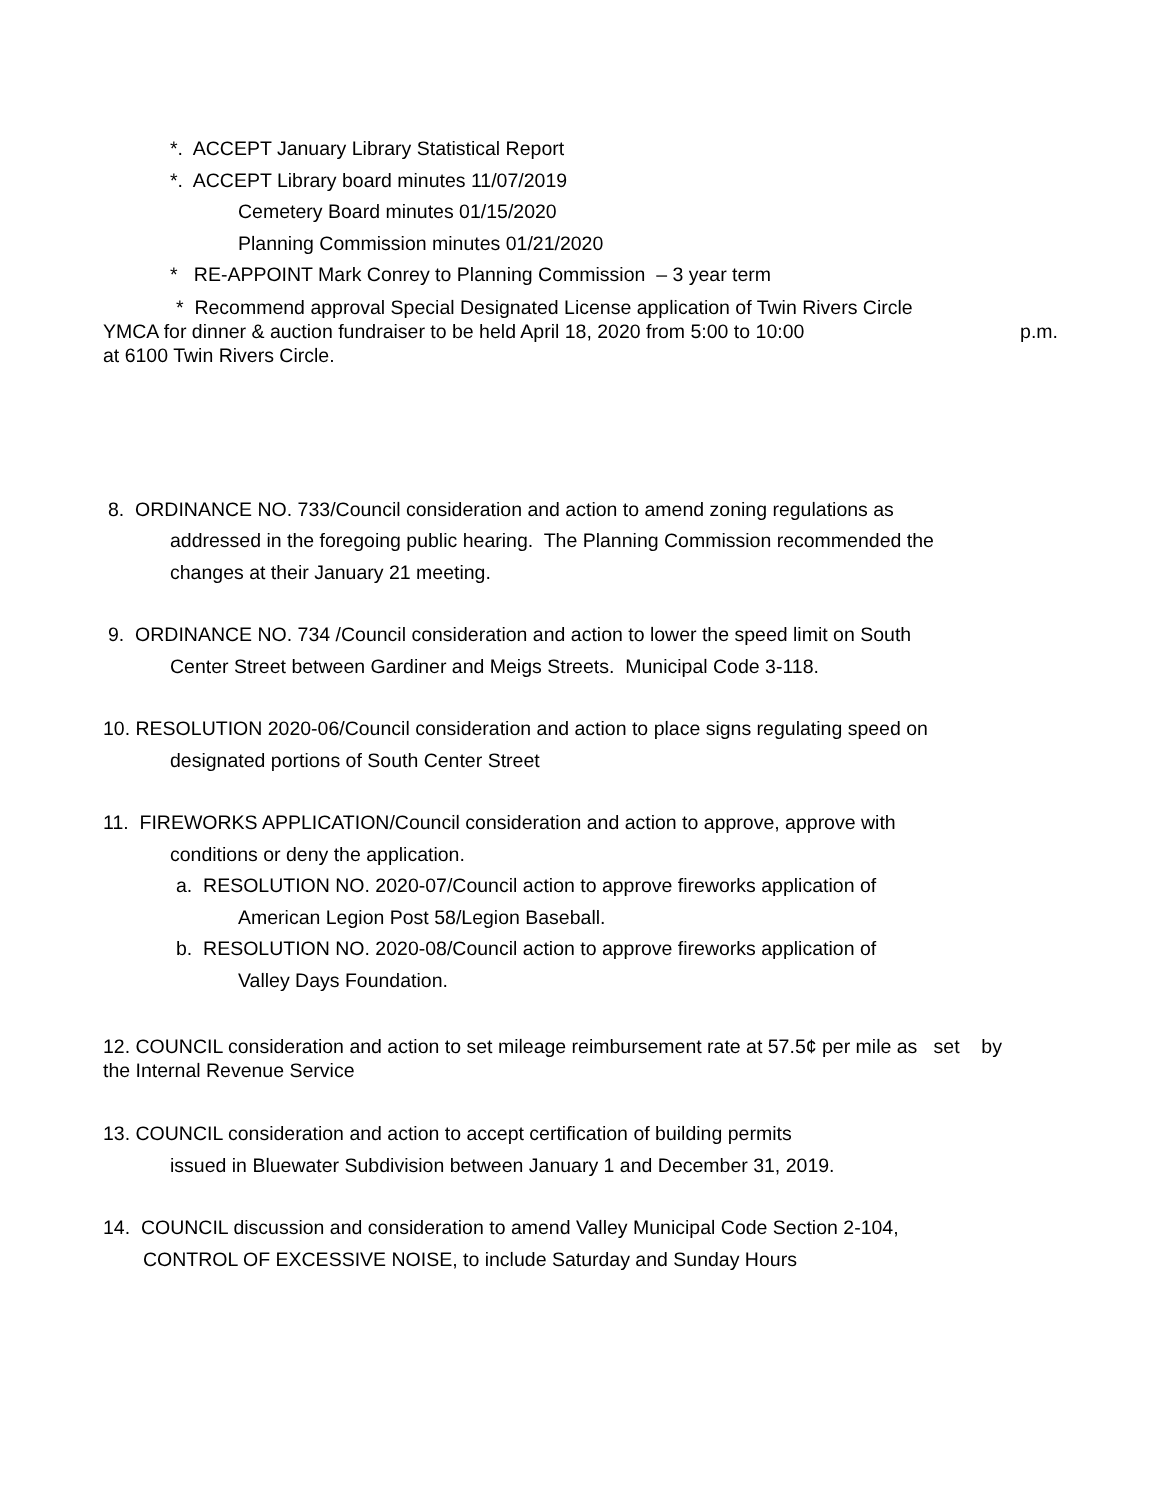*. ACCEPT January Library Statistical Report
*. ACCEPT Library board minutes 11/07/2019
Cemetery Board minutes 01/15/2020
Planning Commission minutes 01/21/2020
* RE-APPOINT Mark Conrey to Planning Commission – 3 year term
* Recommend approval Special Designated License application of Twin Rivers Circle
YMCA for dinner & auction fundraiser to be held April 18, 2020 from 5:00 to 10:00 p.m.
at 6100 Twin Rivers Circle.
8. ORDINANCE NO. 733/Council consideration and action to amend zoning regulations as
addressed in the foregoing public hearing. The Planning Commission recommended the
changes at their January 21 meeting.
9. ORDINANCE NO. 734 /Council consideration and action to lower the speed limit on South
Center Street between Gardiner and Meigs Streets. Municipal Code 3-118.
10. RESOLUTION 2020-06/Council consideration and action to place signs regulating speed on
designated portions of South Center Street
11. FIREWORKS APPLICATION/Council consideration and action to approve, approve with
conditions or deny the application.
a. RESOLUTION NO. 2020-07/Council action to approve fireworks application of
American Legion Post 58/Legion Baseball.
b. RESOLUTION NO. 2020-08/Council action to approve fireworks application of
Valley Days Foundation.
12. COUNCIL consideration and action to set mileage reimbursement rate at 57.5¢ per mile as set by
the Internal Revenue Service
13. COUNCIL consideration and action to accept certification of building permits
issued in Bluewater Subdivision between January 1 and December 31, 2019.
14. COUNCIL discussion and consideration to amend Valley Municipal Code Section 2-104,
CONTROL OF EXCESSIVE NOISE, to include Saturday and Sunday Hours